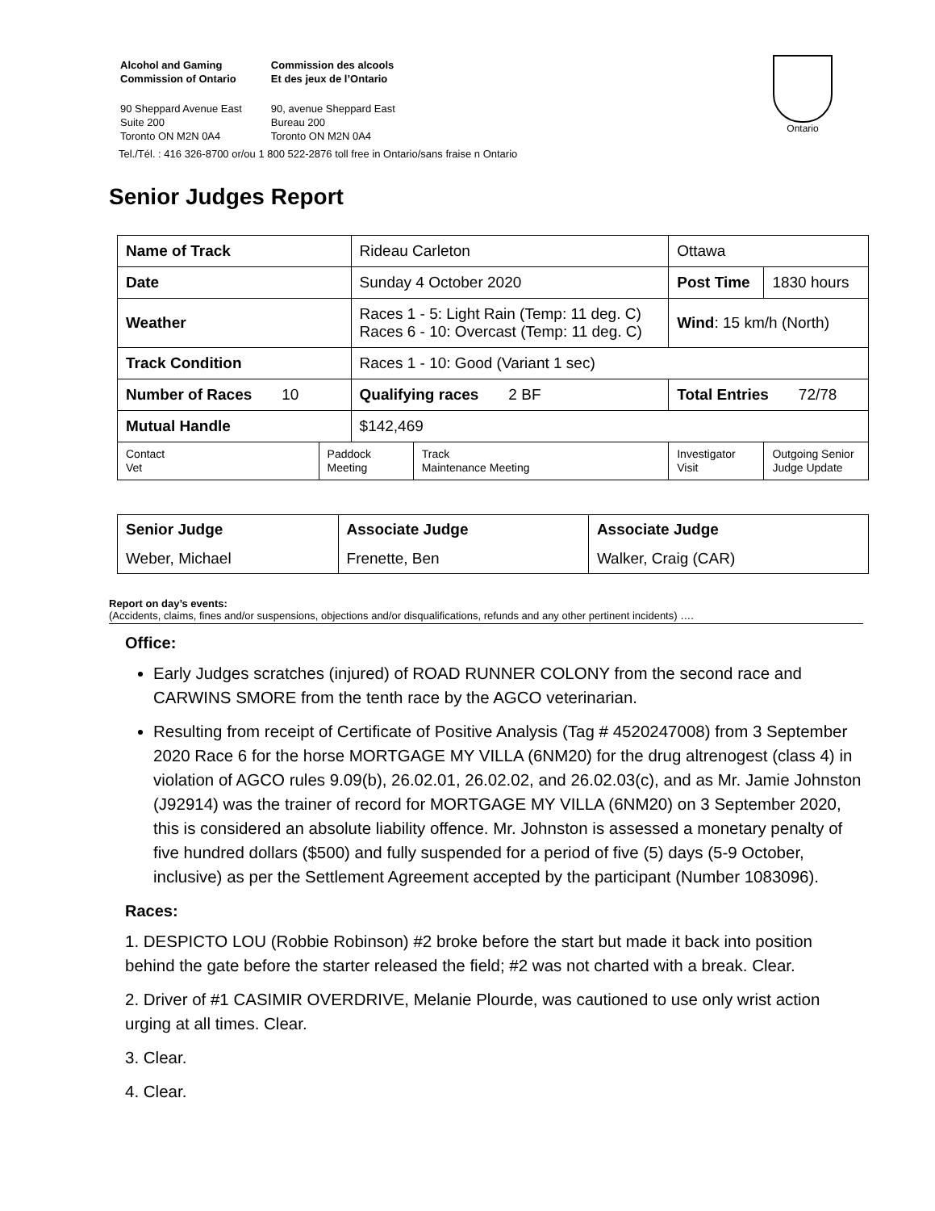| Alcohol and Gaming Commission of Ontario | Commission des alcools Et des jeux de l’Ontario |
| 90 Sheppard Avenue East Suite 200 Toronto ON M2N 0A4 | 90, avenue Sheppard East Bureau 200 Toronto ON M2N 0A4 |
Tel./Tél. : 416 326-8700 or/ou 1 800 522-2876 toll free in Ontario/sans fraise n Ontario
Ontario
Senior Judges Report
| Name of Track | | Rideau Carleton | | Ottawa | |
| Date | | Sunday 4 October 2020 | | Post Time | 1830 hours |
| Weather | | Races 1 - 5: Light Rain (Temp: 11 deg. C) Races 6 - 10: Overcast (Temp: 11 deg. C) | | Wind : 15 km/h (North) | |
| Track Condition | | Races 1 - 10: Good (Variant 1 sec) | | | |
| Number of Races 10 | | Qualifying races 2 BF | | Total Entries 72/78 | |
| Mutual Handle | | $142,469 | | | |
| Contact Vet | Paddock Meeting | | Track Maintenance Meeting | Investigator Visit | Outgoing Senior Judge Update |
| Senior Judge | Associate Judge | Associate Judge |
| Weber, Michael | Frenette, Ben | Walker, Craig (CAR) |
Report on day’s events:
(Accidents, claims, fines and/or suspensions, objections and/or disqualifications, refunds and any other pertinent incidents) ….
Office:
Early Judges scratches (injured) of ROAD RUNNER COLONY from the second race and CARWINS SMORE from the tenth race by the AGCO veterinarian.
Resulting from receipt of Certificate of Positive Analysis (Tag # 4520247008) from 3 September 2020 Race 6 for the horse MORTGAGE MY VILLA (6NM20) for the drug altrenogest (class 4) in violation of AGCO rules 9.09(b), 26.02.01, 26.02.02, and 26.02.03(c), and as Mr. Jamie Johnston (J92914) was the trainer of record for MORTGAGE MY VILLA (6NM20) on 3 September 2020, this is considered an absolute liability offence. Mr. Johnston is assessed a monetary penalty of five hundred dollars ($500) and fully suspended for a period of five (5) days (5-9 October, inclusive) as per the Settlement Agreement accepted by the participant (Number 1083096).
Races:
1. DESPICTO LOU (Robbie Robinson) #2 broke before the start but made it back into position behind the gate before the starter released the field; #2 was not charted with a break. Clear.
2. Driver of #1 CASIMIR OVERDRIVE, Melanie Plourde, was cautioned to use only wrist action urging at all times. Clear.
3. Clear.
4. Clear.